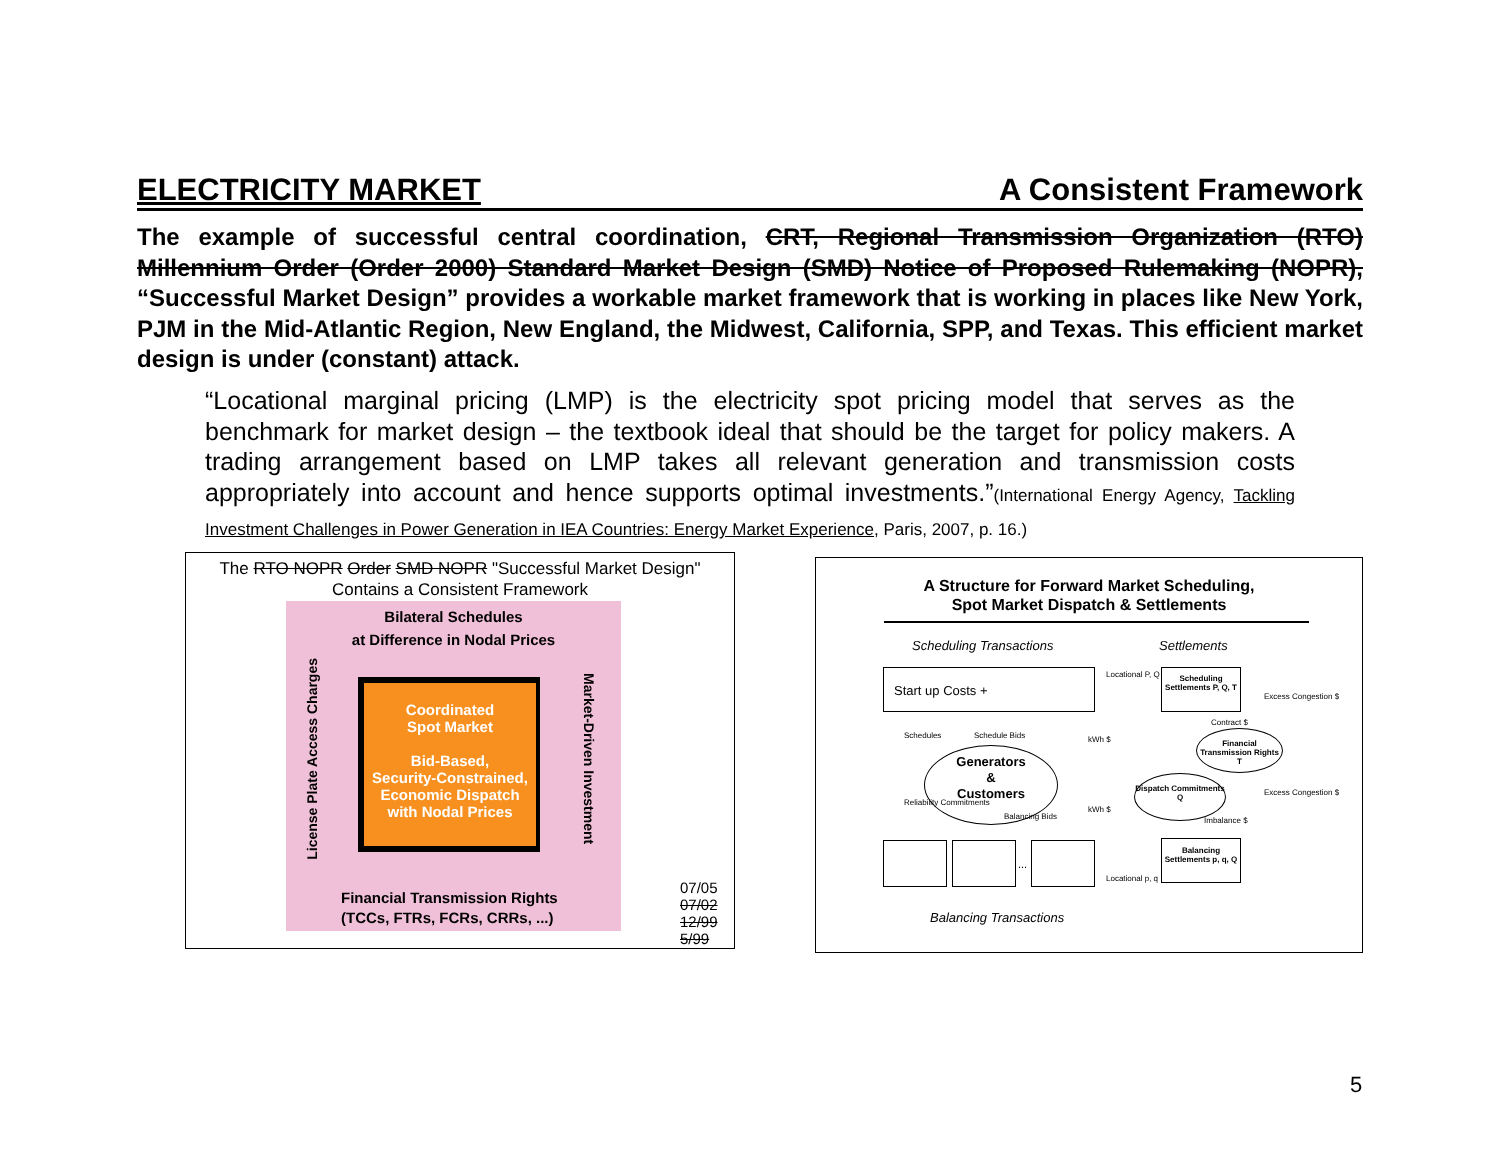ELECTRICITY MARKET A Consistent Framework
The example of successful central coordination, CRT, Regional Transmission Organization (RTO) Millennium Order (Order 2000) Standard Market Design (SMD) Notice of Proposed Rulemaking (NOPR), “Successful Market Design” provides a workable market framework that is working in places like New York, PJM in the Mid-Atlantic Region, New England, the Midwest, California, SPP, and Texas. This efficient market design is under (constant) attack.
“Locational marginal pricing (LMP) is the electricity spot pricing model that serves as the benchmark for market design – the textbook ideal that should be the target for policy makers. A trading arrangement based on LMP takes all relevant generation and transmission costs appropriately into account and hence supports optimal investments.”(International Energy Agency, Tackling Investment Challenges in Power Generation in IEA Countries: Energy Market Experience, Paris, 2007, p. 16.)
The RTO NOPR Order SMD NOPR "Successful Market Design"
Contains a Consistent Framework
Bilateral Schedules
at Difference in Nodal Prices
Coordinated
Spot Market
Bid-Based,
Security-Constrained,
Economic Dispatch
with Nodal Prices
License Plate Access Charges
Market-Driven Investment
Financial Transmission Rights
(TCCs, FTRs, FCRs, CRRs, ...)
07/05
07/02
12/99
5/99
A Structure for Forward Market Scheduling,
Spot Market Dispatch & Settlements
Scheduling Transactions Settlements
Start up Costs +
Scheduling Settlements P, Q, T
Locational P, Q
Schedules Schedule Bids kWh $
Generators
&
Customers
Financial Transmission Rights T
Contract $
Excess Congestion $
Dispatch Commitments Q
Excess Congestion $
Reliability Commitments
Balancing Bids
kWh $
Imbalance $
...
Locational p, q
Balancing Settlements p, q, Q
Balancing Transactions
5